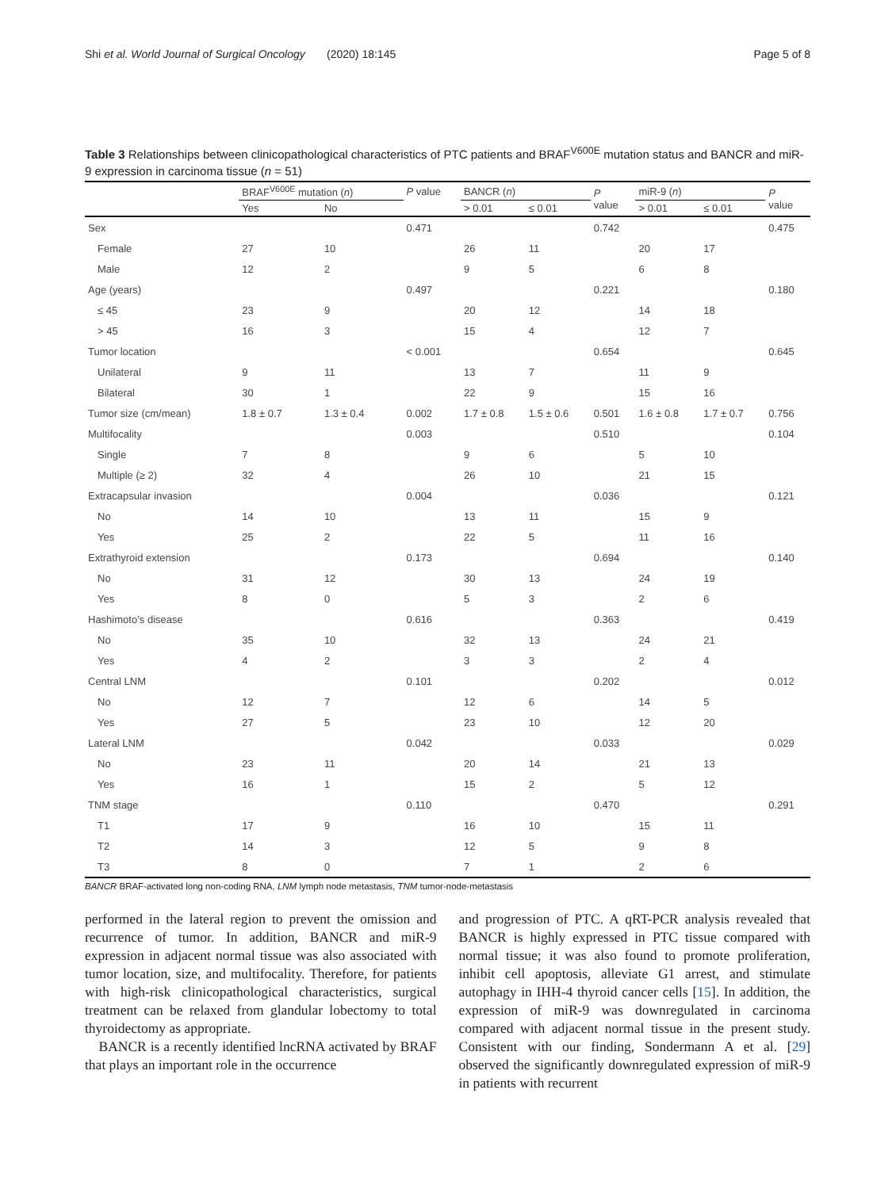Shi et al. World Journal of Surgical Oncology (2020) 18:145 Page 5 of 8
Table 3 Relationships between clinicopathological characteristics of PTC patients and BRAF<sup>V600E</sup> mutation status and BANCR and miR-9 expression in carcinoma tissue (n = 51)
| | BRAF<sup>V600E</sup> mutation ( n ) | | P value | BANCR ( n ) | | P value | miR-9 ( n ) | | P value |
| --- | --- | --- | --- | --- | --- | --- | --- | --- | --- |
| | Yes | No | | > 0.01 | ≤ 0.01 | | > 0.01 | ≤ 0.01 | |
| Sex | | | 0.471 | | | 0.742 | | | 0.475 |
| Female | 27 | 10 | | 26 | 11 | | 20 | 17 | |
| Male | 12 | 2 | | 9 | 5 | | 6 | 8 | |
| Age (years) | | | 0.497 | | | 0.221 | | | 0.180 |
| ≤ 45 | 23 | 9 | | 20 | 12 | | 14 | 18 | |
| > 45 | 16 | 3 | | 15 | 4 | | 12 | 7 | |
| Tumor location | | | < 0.001 | | | 0.654 | | | 0.645 |
| Unilateral | 9 | 11 | | 13 | 7 | | 11 | 9 | |
| Bilateral | 30 | 1 | | 22 | 9 | | 15 | 16 | |
| Tumor size (cm/mean) | 1.8 ± 0.7 | 1.3 ± 0.4 | 0.002 | 1.7 ± 0.8 | 1.5 ± 0.6 | 0.501 | 1.6 ± 0.8 | 1.7 ± 0.7 | 0.756 |
| Multifocality | | | 0.003 | | | 0.510 | | | 0.104 |
| Single | 7 | 8 | | 9 | 6 | | 5 | 10 | |
| Multiple (≥ 2) | 32 | 4 | | 26 | 10 | | 21 | 15 | |
| Extracapsular invasion | | | 0.004 | | | 0.036 | | | 0.121 |
| No | 14 | 10 | | 13 | 11 | | 15 | 9 | |
| Yes | 25 | 2 | | 22 | 5 | | 11 | 16 | |
| Extrathyroid extension | | | 0.173 | | | 0.694 | | | 0.140 |
| No | 31 | 12 | | 30 | 13 | | 24 | 19 | |
| Yes | 8 | 0 | | 5 | 3 | | 2 | 6 | |
| Hashimoto’s disease | | | 0.616 | | | 0.363 | | | 0.419 |
| No | 35 | 10 | | 32 | 13 | | 24 | 21 | |
| Yes | 4 | 2 | | 3 | 3 | | 2 | 4 | |
| Central LNM | | | 0.101 | | | 0.202 | | | 0.012 |
| No | 12 | 7 | | 12 | 6 | | 14 | 5 | |
| Yes | 27 | 5 | | 23 | 10 | | 12 | 20 | |
| Lateral LNM | | | 0.042 | | | 0.033 | | | 0.029 |
| No | 23 | 11 | | 20 | 14 | | 21 | 13 | |
| Yes | 16 | 1 | | 15 | 2 | | 5 | 12 | |
| TNM stage | | | 0.110 | | | 0.470 | | | 0.291 |
| T1 | 17 | 9 | | 16 | 10 | | 15 | 11 | |
| T2 | 14 | 3 | | 12 | 5 | | 9 | 8 | |
| T3 | 8 | 0 | | 7 | 1 | | 2 | 6 | |
BANCR BRAF-activated long non-coding RNA, LNM lymph node metastasis, TNM tumor-node-metastasis
performed in the lateral region to prevent the omission and recurrence of tumor. In addition, BANCR and miR-9 expression in adjacent normal tissue was also associated with tumor location, size, and multifocality. Therefore, for patients with high-risk clinicopathological characteristics, surgical treatment can be relaxed from glandular lobectomy to total thyroidectomy as appropriate.
BANCR is a recently identified lncRNA activated by BRAF that plays an important role in the occurrence
and progression of PTC. A qRT-PCR analysis revealed that BANCR is highly expressed in PTC tissue compared with normal tissue; it was also found to promote proliferation, inhibit cell apoptosis, alleviate G1 arrest, and stimulate autophagy in IHH-4 thyroid cancer cells [15]. In addition, the expression of miR-9 was downregulated in carcinoma compared with adjacent normal tissue in the present study. Consistent with our finding, Sondermann A et al. [29] observed the significantly downregulated expression of miR-9 in patients with recurrent